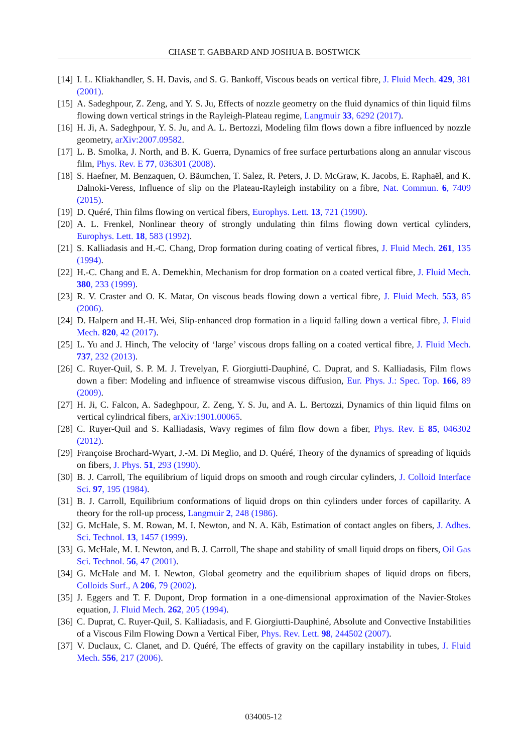CHASE T. GABBARD AND JOSHUA B. BOSTWICK
[14] I. L. Kliakhandler, S. H. Davis, and S. G. Bankoff, Viscous beads on vertical fibre, J. Fluid Mech. 429, 381 (2001).
[15] A. Sadeghpour, Z. Zeng, and Y. S. Ju, Effects of nozzle geometry on the fluid dynamics of thin liquid films flowing down vertical strings in the Rayleigh-Plateau regime, Langmuir 33, 6292 (2017).
[16] H. Ji, A. Sadeghpour, Y. S. Ju, and A. L. Bertozzi, Modeling film flows down a fibre influenced by nozzle geometry, arXiv:2007.09582.
[17] L. B. Smolka, J. North, and B. K. Guerra, Dynamics of free surface perturbations along an annular viscous film, Phys. Rev. E 77, 036301 (2008).
[18] S. Haefner, M. Benzaquen, O. Bäumchen, T. Salez, R. Peters, J. D. McGraw, K. Jacobs, E. Raphaël, and K. Dalnoki-Veress, Influence of slip on the Plateau-Rayleigh instability on a fibre, Nat. Commun. 6, 7409 (2015).
[19] D. Quéré, Thin films flowing on vertical fibers, Europhys. Lett. 13, 721 (1990).
[20] A. L. Frenkel, Nonlinear theory of strongly undulating thin films flowing down vertical cylinders, Europhys. Lett. 18, 583 (1992).
[21] S. Kalliadasis and H.-C. Chang, Drop formation during coating of vertical fibres, J. Fluid Mech. 261, 135 (1994).
[22] H.-C. Chang and E. A. Demekhin, Mechanism for drop formation on a coated vertical fibre, J. Fluid Mech. 380, 233 (1999).
[23] R. V. Craster and O. K. Matar, On viscous beads flowing down a vertical fibre, J. Fluid Mech. 553, 85 (2006).
[24] D. Halpern and H.-H. Wei, Slip-enhanced drop formation in a liquid falling down a vertical fibre, J. Fluid Mech. 820, 42 (2017).
[25] L. Yu and J. Hinch, The velocity of ‘large’ viscous drops falling on a coated vertical fibre, J. Fluid Mech. 737, 232 (2013).
[26] C. Ruyer-Quil, S. P. M. J. Trevelyan, F. Giorgiutti-Dauphiné, C. Duprat, and S. Kalliadasis, Film flows down a fiber: Modeling and influence of streamwise viscous diffusion, Eur. Phys. J.: Spec. Top. 166, 89 (2009).
[27] H. Ji, C. Falcon, A. Sadeghpour, Z. Zeng, Y. S. Ju, and A. L. Bertozzi, Dynamics of thin liquid films on vertical cylindrical fibers, arXiv:1901.00065.
[28] C. Ruyer-Quil and S. Kalliadasis, Wavy regimes of film flow down a fiber, Phys. Rev. E 85, 046302 (2012).
[29] Françoise Brochard-Wyart, J.-M. Di Meglio, and D. Quéré, Theory of the dynamics of spreading of liquids on fibers, J. Phys. 51, 293 (1990).
[30] B. J. Carroll, The equilibrium of liquid drops on smooth and rough circular cylinders, J. Colloid Interface Sci. 97, 195 (1984).
[31] B. J. Carroll, Equilibrium conformations of liquid drops on thin cylinders under forces of capillarity. A theory for the roll-up process, Langmuir 2, 248 (1986).
[32] G. McHale, S. M. Rowan, M. I. Newton, and N. A. Käb, Estimation of contact angles on fibers, J. Adhes. Sci. Technol. 13, 1457 (1999).
[33] G. McHale, M. I. Newton, and B. J. Carroll, The shape and stability of small liquid drops on fibers, Oil Gas Sci. Technol. 56, 47 (2001).
[34] G. McHale and M. I. Newton, Global geometry and the equilibrium shapes of liquid drops on fibers, Colloids Surf., A 206, 79 (2002).
[35] J. Eggers and T. F. Dupont, Drop formation in a one-dimensional approximation of the Navier-Stokes equation, J. Fluid Mech. 262, 205 (1994).
[36] C. Duprat, C. Ruyer-Quil, S. Kalliadasis, and F. Giorgiutti-Dauphiné, Absolute and Convective Instabilities of a Viscous Film Flowing Down a Vertical Fiber, Phys. Rev. Lett. 98, 244502 (2007).
[37] V. Duclaux, C. Clanet, and D. Quéré, The effects of gravity on the capillary instability in tubes, J. Fluid Mech. 556, 217 (2006).
034005-12